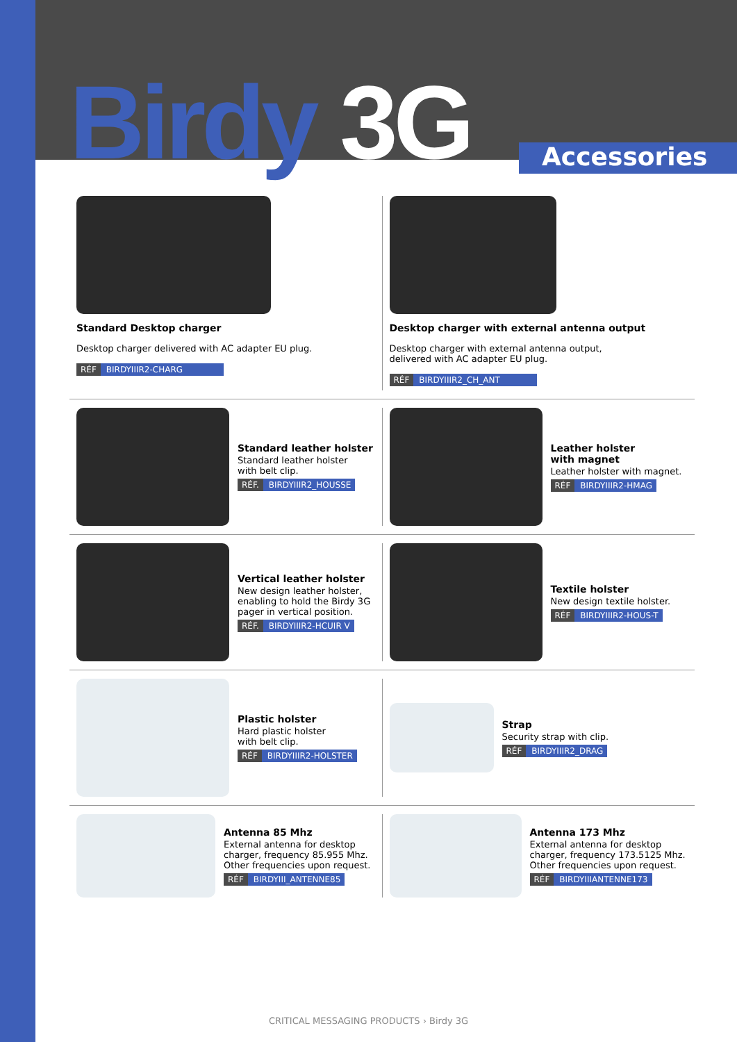Birdy 3G Accessories
Standard Desktop charger
Desktop charger delivered with AC adapter EU plug.
RÉF BIRDYIIIR2-CHARG
Desktop charger with external antenna output
Desktop charger with external antenna output,
delivered with AC adapter EU plug.
RÉF BIRDYIIIR2_CH_ANT
Standard leather holster
Standard leather holster
with belt clip.
RÉF. BIRDYIIIR2_HOUSSE
Leather holster
with magnet
Leather holster with magnet.
RÉF BIRDYIIIR2-HMAG
Vertical leather holster
New design leather holster,
enabling to hold the Birdy 3G
pager in vertical position.
RÉF. BIRDYIIIR2-HCUIR V
Textile holster
New design textile holster.
RÉF BIRDYIIIR2-HOUS-T
Plastic holster
Hard plastic holster
with belt clip.
RÉF BIRDYIIIR2-HOLSTER
Strap
Security strap with clip.
RÉF BIRDYIIIR2_DRAG
Antenna 85 Mhz
External antenna for desktop
charger, frequency 85.955 Mhz.
Other frequencies upon request.
RÉF BIRDYIII_ANTENNE85
Antenna 173 Mhz
External antenna for desktop
charger, frequency 173.5125 Mhz.
Other frequencies upon request.
RÉF BIRDYIIIANTENNE173
CRITICAL MESSAGING PRODUCTS › Birdy 3G